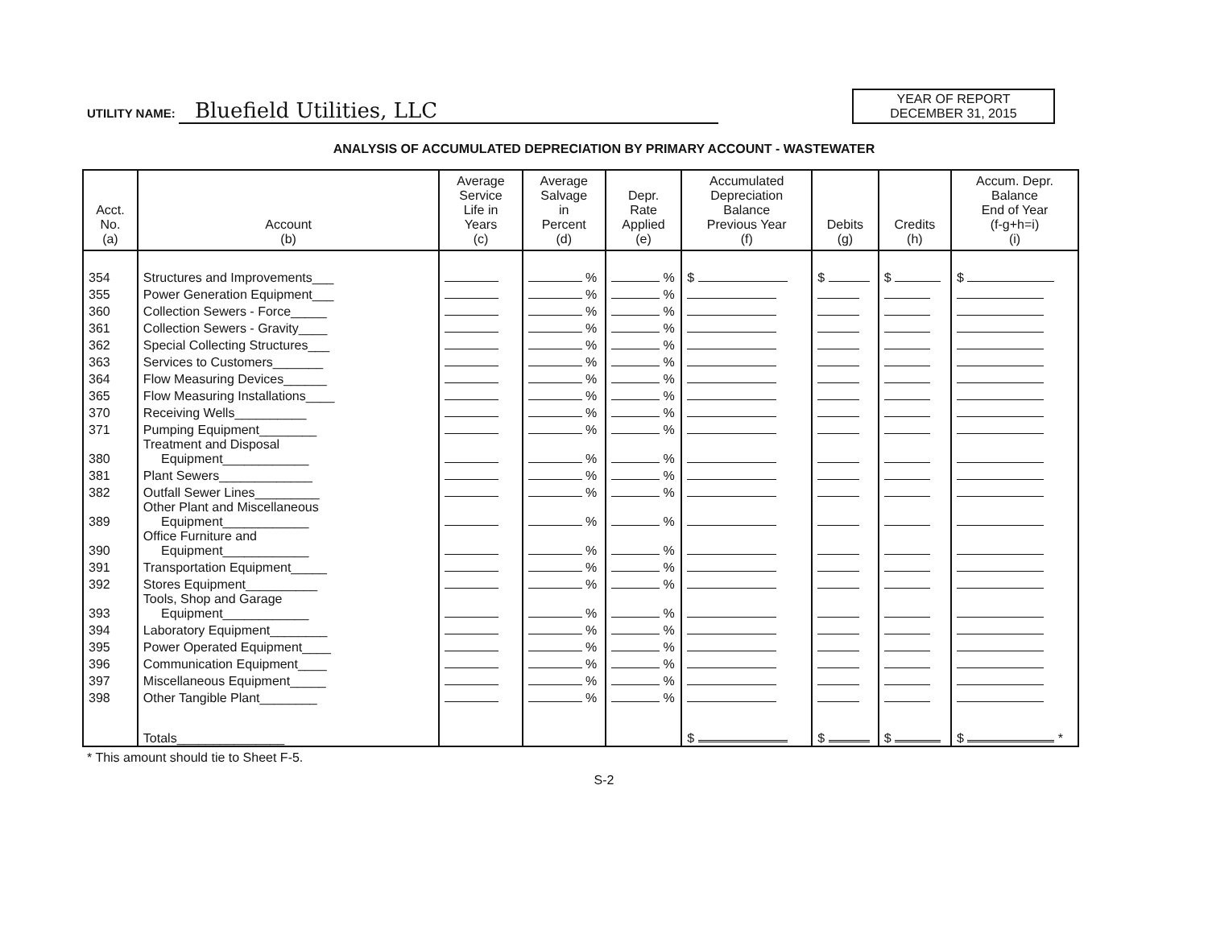UTILITY NAME: Bluefield Utilities, LLC
YEAR OF REPORT
DECEMBER 31, 2015
ANALYSIS OF ACCUMULATED DEPRECIATION BY PRIMARY ACCOUNT - WASTEWATER
| Acct. No. (a) | Account (b) | Average Service Life in Years (c) | Average Salvage in Percent (d) | Depr. Rate Applied (e) | Accumulated Depreciation Balance Previous Year (f) | Debits (g) | Credits (h) | Accum. Depr. Balance End of Year (f-g+h=i) (i) |
| --- | --- | --- | --- | --- | --- | --- | --- | --- |
| 354 | Structures and Improvements___ | | % | % | $ | $ | $ | $ |
| 355 | Power Generation Equipment___ | | % | % | | | | |
| 360 | Collection Sewers - Force_____ | | % | % | | | | |
| 361 | Collection Sewers - Gravity____ | | % | % | | | | |
| 362 | Special Collecting Structures___ | | % | % | | | | |
| 363 | Services to Customers_______ | | % | % | | | | |
| 364 | Flow Measuring Devices______ | | % | % | | | | |
| 365 | Flow Measuring Installations____ | | % | % | | | | |
| 370 | Receiving Wells__________ | | % | % | | | | |
| 371 | Pumping Equipment________ | | % | % | | | | |
| 380 | Treatment and Disposal Equipment____________ | | % | % | | | | |
| 381 | Plant Sewers_____________ | | % | % | | | | |
| 382 | Outfall Sewer Lines_________ | | % | % | | | | |
| 389 | Other Plant and Miscellaneous Equipment____________ | | % | % | | | | |
| 390 | Office Furniture and Equipment____________ | | % | % | | | | |
| 391 | Transportation Equipment_____ | | % | % | | | | |
| 392 | Stores Equipment__________ | | % | % | | | | |
| 393 | Tools, Shop and Garage Equipment____________ | | % | % | | | | |
| 394 | Laboratory Equipment________ | | % | % | | | | |
| 395 | Power Operated Equipment____ | | % | % | | | | |
| 396 | Communication Equipment____ | | % | % | | | | |
| 397 | Miscellaneous Equipment_____ | | % | % | | | | |
| 398 | Other Tangible Plant________ | | % | % | | | | |
| | Totals_______________ | | | | $ | $ | $ | $ * |
* This amount should tie to Sheet F-5.
S-2